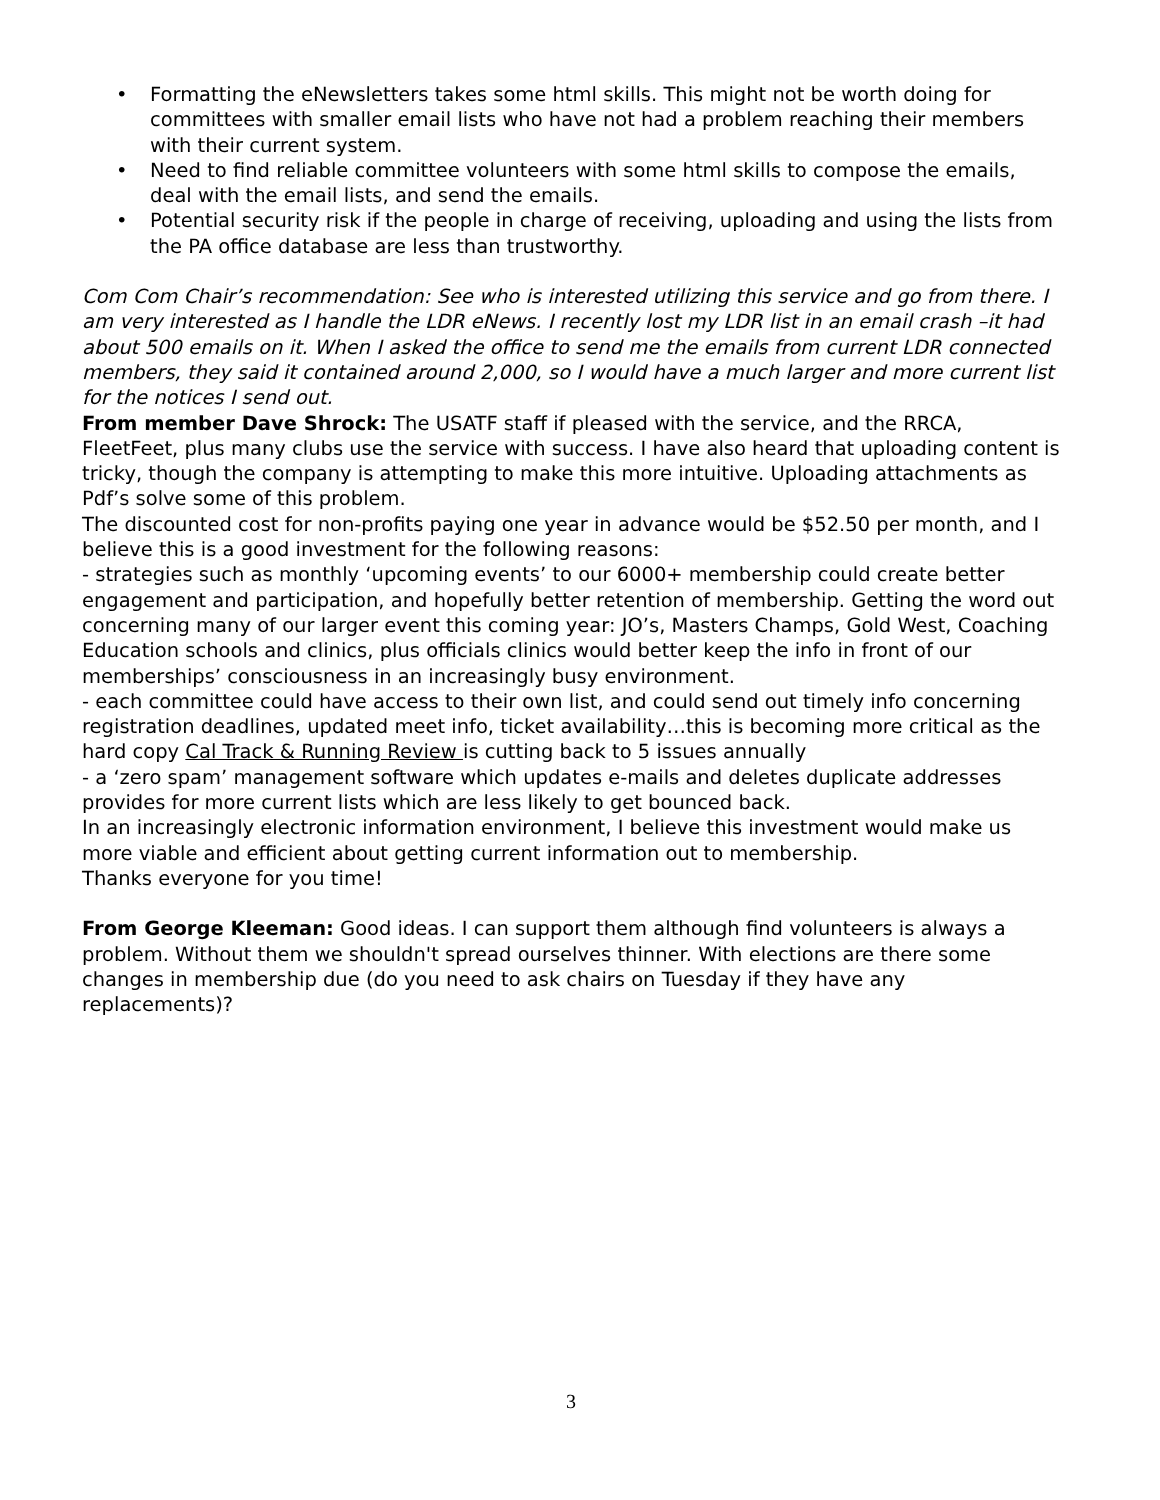• Formatting the eNewsletters takes some html skills. This might not be worth doing for committees with smaller email lists who have not had a problem reaching their members with their current system.
• Need to find reliable committee volunteers with some html skills to compose the emails, deal with the email lists, and send the emails.
• Potential security risk if the people in charge of receiving, uploading and using the lists from the PA office database are less than trustworthy.
Com Com Chair’s recommendation: See who is interested utilizing this service and go from there. I am very interested as I handle the LDR eNews. I recently lost my LDR list in an email crash –it had about 500 emails on it. When I asked the office to send me the emails from current LDR connected members, they said it contained around 2,000, so I would have a much larger and more current list for the notices I send out.
From member Dave Shrock: The USATF staff if pleased with the service, and the RRCA, FleetFeet, plus many clubs use the service with success. I have also heard that uploading content is tricky, though the company is attempting to make this more intuitive. Uploading attachments as Pdf’s solve some of this problem.
The discounted cost for non-profits paying one year in advance would be $52.50 per month, and I believe this is a good investment for the following reasons:
- strategies such as monthly ‘upcoming events’ to our 6000+ membership could create better engagement and participation, and hopefully better retention of membership. Getting the word out concerning many of our larger event this coming year: JO’s, Masters Champs, Gold West, Coaching Education schools and clinics, plus officials clinics would better keep the info in front of our memberships’ consciousness in an increasingly busy environment.
- each committee could have access to their own list, and could send out timely info concerning registration deadlines, updated meet info, ticket availability…this is becoming more critical as the hard copy Cal Track & Running Review is cutting back to 5 issues annually
- a ‘zero spam’ management software which updates e-mails and deletes duplicate addresses provides for more current lists which are less likely to get bounced back.
In an increasingly electronic information environment, I believe this investment would make us more viable and efficient about getting current information out to membership.
Thanks everyone for you time!
From George Kleeman: Good ideas. I can support them although find volunteers is always a problem. Without them we shouldn't spread ourselves thinner. With elections are there some changes in membership due (do you need to ask chairs on Tuesday if they have any replacements)?
3